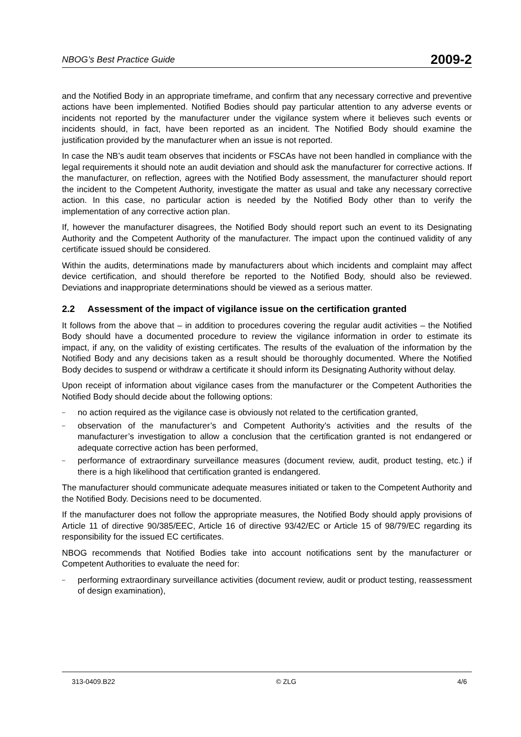NBOG’s Best Practice Guide 2009-2
and the Notified Body in an appropriate timeframe, and confirm that any necessary corrective and preventive actions have been implemented. Notified Bodies should pay particular attention to any adverse events or incidents not reported by the manufacturer under the vigilance system where it believes such events or incidents should, in fact, have been reported as an incident. The Notified Body should examine the justification provided by the manufacturer when an issue is not reported.
In case the NB’s audit team observes that incidents or FSCAs have not been handled in compliance with the legal requirements it should note an audit deviation and should ask the manufacturer for corrective actions. If the manufacturer, on reflection, agrees with the Notified Body assessment, the manufacturer should report the incident to the Competent Authority, investigate the matter as usual and take any necessary corrective action. In this case, no particular action is needed by the Notified Body other than to verify the implementation of any corrective action plan.
If, however the manufacturer disagrees, the Notified Body should report such an event to its Designating Authority and the Competent Authority of the manufacturer. The impact upon the continued validity of any certificate issued should be considered.
Within the audits, determinations made by manufacturers about which incidents and complaint may affect device certification, and should therefore be reported to the Notified Body, should also be reviewed. Deviations and inappropriate determinations should be viewed as a serious matter.
2.2 Assessment of the impact of vigilance issue on the certification granted
It follows from the above that – in addition to procedures covering the regular audit activities – the Notified Body should have a documented procedure to review the vigilance information in order to estimate its impact, if any, on the validity of existing certificates. The results of the evaluation of the information by the Notified Body and any decisions taken as a result should be thoroughly documented. Where the Notified Body decides to suspend or withdraw a certificate it should inform its Designating Authority without delay.
Upon receipt of information about vigilance cases from the manufacturer or the Competent Authorities the Notified Body should decide about the following options:
– no action required as the vigilance case is obviously not related to the certification granted,
– observation of the manufacturer’s and Competent Authority’s activities and the results of the manufacturer’s investigation to allow a conclusion that the certification granted is not endangered or adequate corrective action has been performed,
– performance of extraordinary surveillance measures (document review, audit, product testing, etc.) if there is a high likelihood that certification granted is endangered.
The manufacturer should communicate adequate measures initiated or taken to the Competent Authority and the Notified Body. Decisions need to be documented.
If the manufacturer does not follow the appropriate measures, the Notified Body should apply provisions of Article 11 of directive 90/385/EEC, Article 16 of directive 93/42/EC or Article 15 of 98/79/EC regarding its responsibility for the issued EC certificates.
NBOG recommends that Notified Bodies take into account notifications sent by the manufacturer or Competent Authorities to evaluate the need for:
– performing extraordinary surveillance activities (document review, audit or product testing, reassessment of design examination),
313-0409.B22 © ZLG 4/6